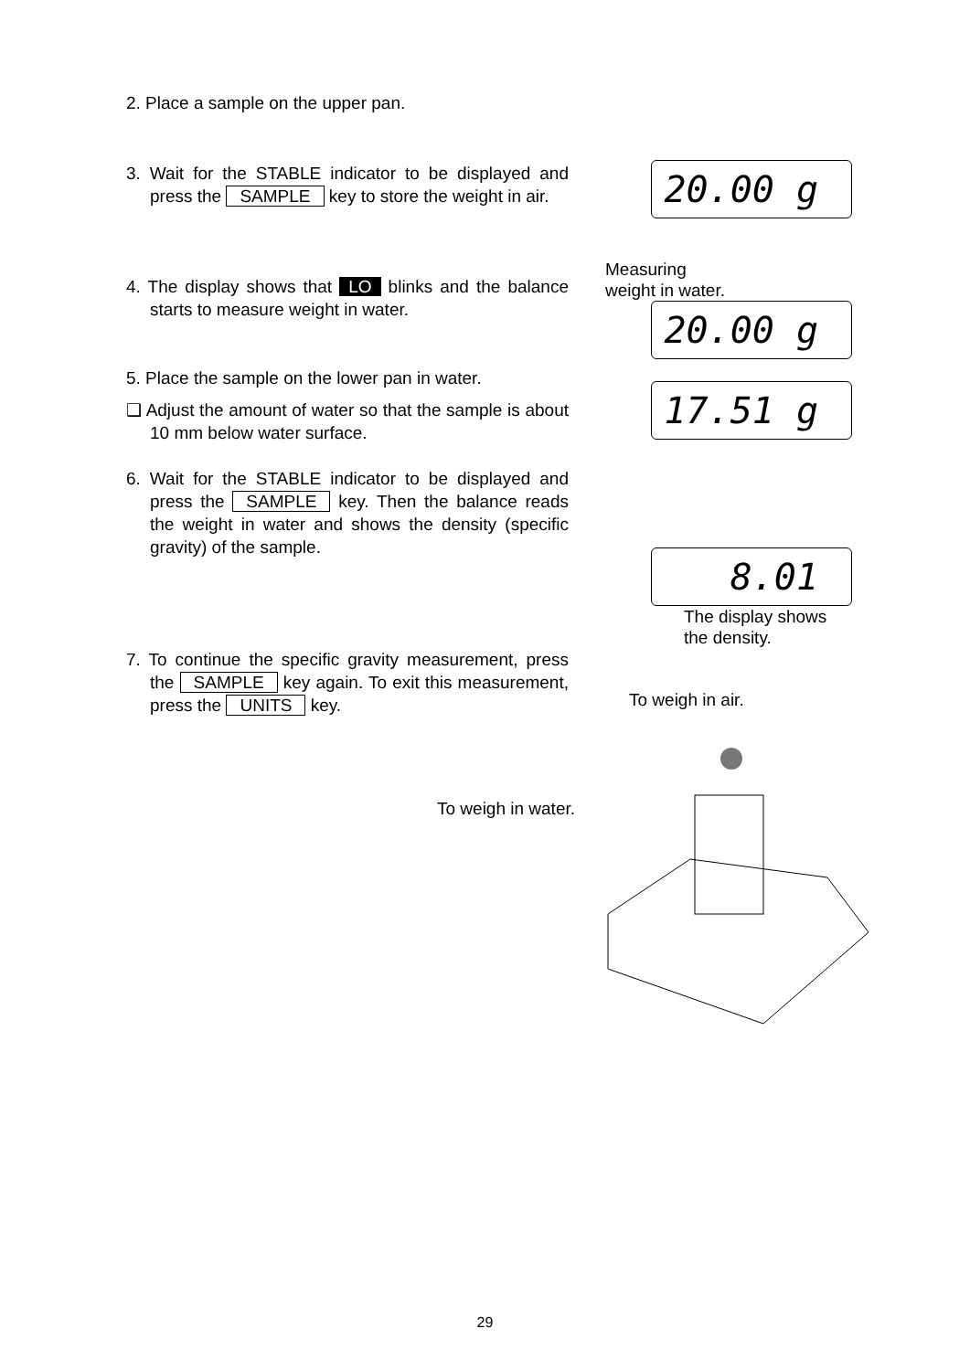2. Place a sample on the upper pan.
3. Wait for the STABLE indicator to be displayed and press the SAMPLE key to store the weight in air.
4. The display shows that LO blinks and the balance starts to measure weight in water.
5. Place the sample on the lower pan in water.
❑ Adjust the amount of water so that the sample is about 10 mm below water surface.
6. Wait for the STABLE indicator to be displayed and press the SAMPLE key. Then the balance reads the weight in water and shows the density (specific gravity) of the sample.
7. To continue the specific gravity measurement, press the SAMPLE key again. To exit this measurement, press the UNITS key.
20.00 g
Measuring
weight in water.
20.00 g
17.51 g
8.01
The display shows
the density.
To weigh in air.
To weigh in water.
29